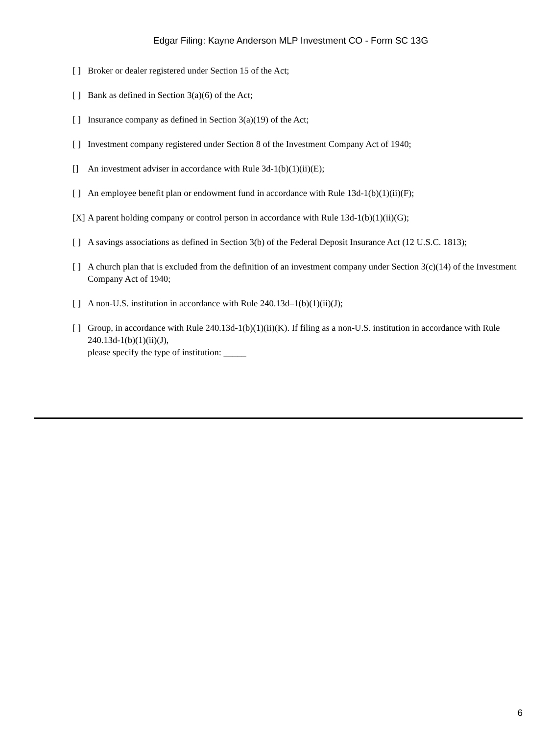Edgar Filing: Kayne Anderson MLP Investment CO - Form SC 13G
[ ] Broker or dealer registered under Section 15 of the Act;
[ ] Bank as defined in Section 3(a)(6) of the Act;
[ ] Insurance company as defined in Section 3(a)(19) of the Act;
[ ] Investment company registered under Section 8 of the Investment Company Act of 1940;
[] An investment adviser in accordance with Rule 3d-1(b)(1)(ii)(E);
[ ] An employee benefit plan or endowment fund in accordance with Rule 13d-1(b)(1)(ii)(F);
[X] A parent holding company or control person in accordance with Rule 13d-1(b)(1)(ii)(G);
[ ] A savings associations as defined in Section 3(b) of the Federal Deposit Insurance Act (12 U.S.C. 1813);
[ ] A church plan that is excluded from the definition of an investment company under Section 3(c)(14) of the Investment Company Act of 1940;
[ ] A non-U.S. institution in accordance with Rule 240.13d–1(b)(1)(ii)(J);
[ ] Group, in accordance with Rule 240.13d-1(b)(1)(ii)(K). If filing as a non-U.S. institution in accordance with Rule 240.13d-1(b)(1)(ii)(J),
please specify the type of institution: _____
6